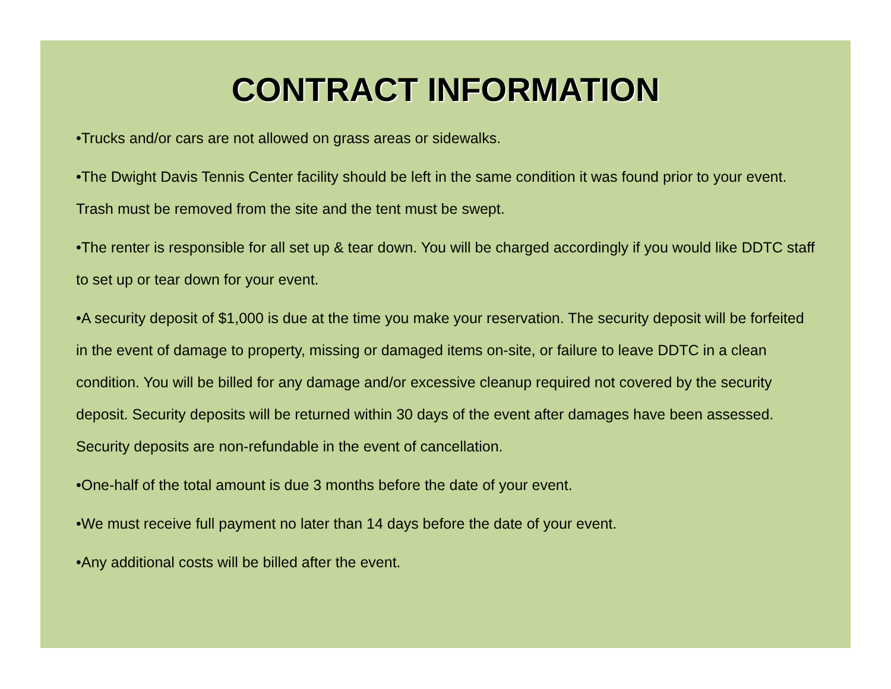CONTRACT INFORMATION
•Trucks and/or cars are not allowed on grass areas or sidewalks.
•The Dwight Davis Tennis Center facility should be left in the same condition it was found prior to your event. Trash must be removed from the site and the tent must be swept.
•The renter is responsible for all set up & tear down. You will be charged accordingly if you would like DDTC staff to set up or tear down for your event.
•A security deposit of $1,000 is due at the time you make your reservation. The security deposit will be forfeited in the event of damage to property, missing or damaged items on-site, or failure to leave DDTC in a clean condition. You will be billed for any damage and/or excessive cleanup required not covered by the security deposit. Security deposits will be returned within 30 days of the event after damages have been assessed. Security deposits are non-refundable in the event of cancellation.
•One-half of the total amount is due 3 months before the date of your event.
•We must receive full payment no later than 14 days before the date of your event.
•Any additional costs will be billed after the event.